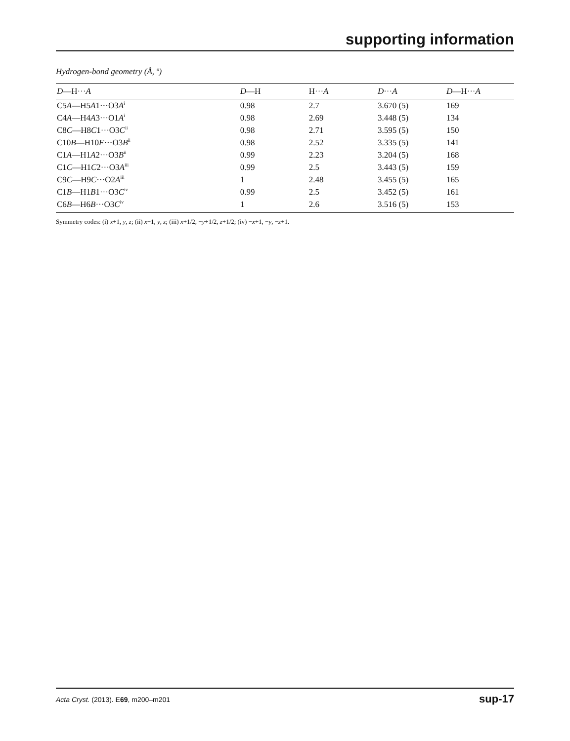supporting information
Hydrogen-bond geometry (Å, º)
| D —H··· A | D —H | H··· A | D ··· A | D —H··· A |
| --- | --- | --- | --- | --- |
| C5 A —H5 A 1···O3 A<sup>i</sup> | 0.98 | 2.7 | 3.670 (5) | 169 |
| C4 A —H4 A 3···O1 A<sup>i</sup> | 0.98 | 2.69 | 3.448 (5) | 134 |
| C8 C —H8 C 1···O3 C<sup>ii</sup> | 0.98 | 2.71 | 3.595 (5) | 150 |
| C10 B —H10 F ···O3 B<sup>ii</sup> | 0.98 | 2.52 | 3.335 (5) | 141 |
| C1 A —H1 A 2···O3 B<sup>ii</sup> | 0.99 | 2.23 | 3.204 (5) | 168 |
| C1 C —H1 C 2···O3 A<sup>iii</sup> | 0.99 | 2.5 | 3.443 (5) | 159 |
| C9 C —H9 C ···O2 A<sup>iii</sup> | 1 | 2.48 | 3.455 (5) | 165 |
| C1 B —H1 B 1···O3 C<sup>iv</sup> | 0.99 | 2.5 | 3.452 (5) | 161 |
| C6 B —H6 B ···O3 C<sup>iv</sup> | 1 | 2.6 | 3.516 (5) | 153 |
Symmetry codes: (i) x+1, y, z; (ii) x−1, y, z; (iii) x+1/2, −y+1/2, z+1/2; (iv) −x+1, −y, −z+1.
Acta Cryst. (2013). E69, m200–m201 sup-17